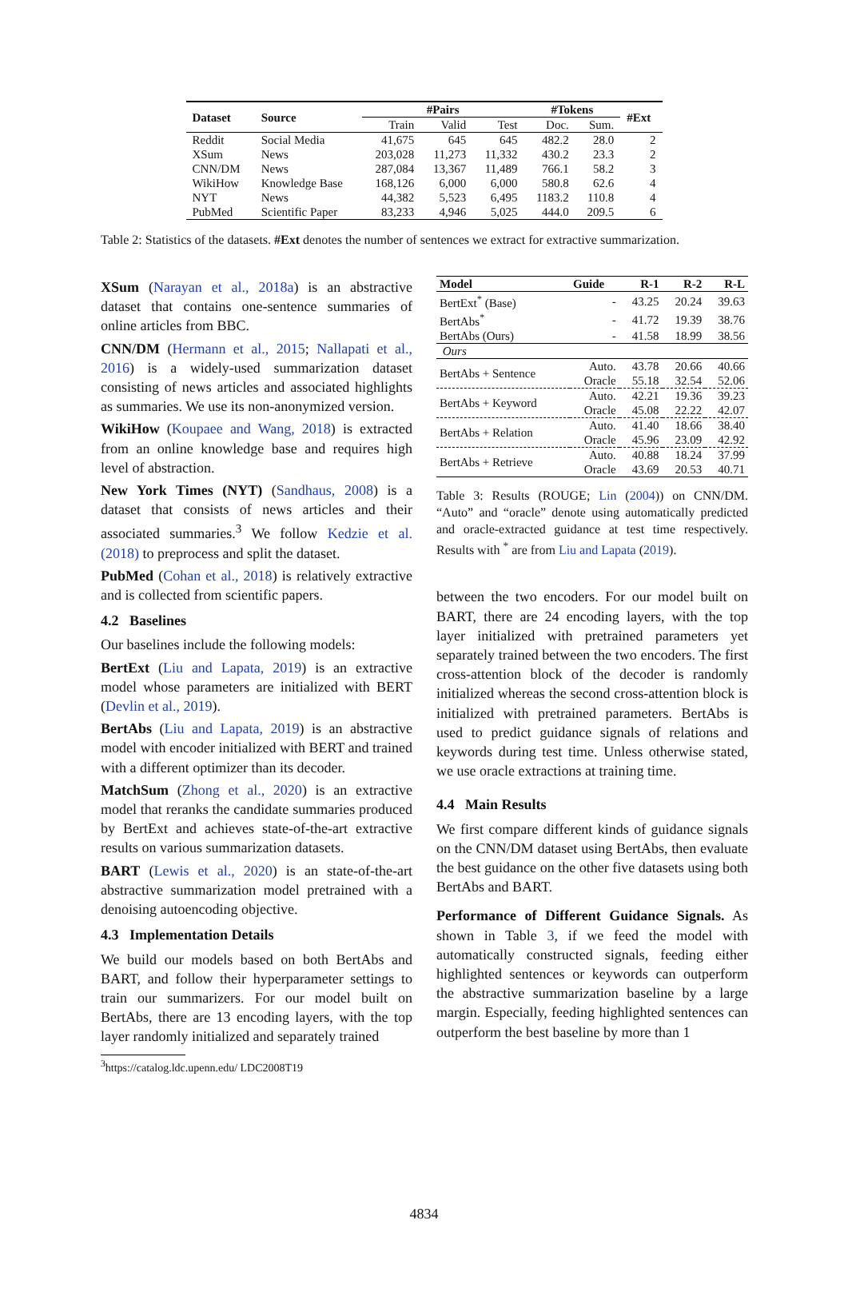| Dataset | Source | #Pairs | | | #Tokens | | #Ext |
| --- | --- | --- | --- | --- | --- | --- | --- |
| | | Train | Valid | Test | Doc. | Sum. | |
| Reddit | Social Media | 41,675 | 645 | 645 | 482.2 | 28.0 | 2 |
| XSum | News | 203,028 | 11,273 | 11,332 | 430.2 | 23.3 | 2 |
| CNN/DM | News | 287,084 | 13,367 | 11,489 | 766.1 | 58.2 | 3 |
| WikiHow | Knowledge Base | 168,126 | 6,000 | 6,000 | 580.8 | 62.6 | 4 |
| NYT | News | 44,382 | 5,523 | 6,495 | 1183.2 | 110.8 | 4 |
| PubMed | Scientific Paper | 83,233 | 4,946 | 5,025 | 444.0 | 209.5 | 6 |
Table 2: Statistics of the datasets. #Ext denotes the number of sentences we extract for extractive summarization.
XSum (Narayan et al., 2018a) is an abstractive dataset that contains one-sentence summaries of online articles from BBC.
CNN/DM (Hermann et al., 2015; Nallapati et al., 2016) is a widely-used summarization dataset consisting of news articles and associated highlights as summaries. We use its non-anonymized version.
WikiHow (Koupaee and Wang, 2018) is extracted from an online knowledge base and requires high level of abstraction.
New York Times (NYT) (Sandhaus, 2008) is a dataset that consists of news articles and their associated summaries.<sup>3</sup> We follow Kedzie et al. (2018) to preprocess and split the dataset.
PubMed (Cohan et al., 2018) is relatively extractive and is collected from scientific papers.
4.2 Baselines
Our baselines include the following models:
BertExt (Liu and Lapata, 2019) is an extractive model whose parameters are initialized with BERT (Devlin et al., 2019).
BertAbs (Liu and Lapata, 2019) is an abstractive model with encoder initialized with BERT and trained with a different optimizer than its decoder.
MatchSum (Zhong et al., 2020) is an extractive model that reranks the candidate summaries produced by BertExt and achieves state-of-the-art extractive results on various summarization datasets.
BART (Lewis et al., 2020) is an state-of-the-art abstractive summarization model pretrained with a denoising autoencoding objective.
4.3 Implementation Details
We build our models based on both BertAbs and BART, and follow their hyperparameter settings to train our summarizers. For our model built on BertAbs, there are 13 encoding layers, with the top layer randomly initialized and separately trained
<sup>3</sup> https://catalog.ldc.upenn.edu/ LDC2008T19
| Model | Guide | R-1 | R-2 | R-L |
| --- | --- | --- | --- | --- |
| BertExt<sup>*</sup> (Base) | - | 43.25 | 20.24 | 39.63 |
| BertAbs<sup>*</sup> | - | 41.72 | 19.39 | 38.76 |
| BertAbs (Ours) | - | 41.58 | 18.99 | 38.56 |
| Ours | | | | |
| BertAbs + Sentence | Auto. | 43.78 | 20.66 | 40.66 |
| | Oracle | 55.18 | 32.54 | 52.06 |
| BertAbs + Keyword | Auto. | 42.21 | 19.36 | 39.23 |
| | Oracle | 45.08 | 22.22 | 42.07 |
| BertAbs + Relation | Auto. | 41.40 | 18.66 | 38.40 |
| | Oracle | 45.96 | 23.09 | 42.92 |
| BertAbs + Retrieve | Auto. | 40.88 | 18.24 | 37.99 |
| | Oracle | 43.69 | 20.53 | 40.71 |
Table 3: Results (ROUGE; Lin (2004)) on CNN/DM. “Auto” and “oracle” denote using automatically predicted and oracle-extracted guidance at test time respectively. Results with <sup>*</sup> are from Liu and Lapata (2019).
between the two encoders. For our model built on BART, there are 24 encoding layers, with the top layer initialized with pretrained parameters yet separately trained between the two encoders. The first cross-attention block of the decoder is randomly initialized whereas the second cross-attention block is initialized with pretrained parameters. BertAbs is used to predict guidance signals of relations and keywords during test time. Unless otherwise stated, we use oracle extractions at training time.
4.4 Main Results
We first compare different kinds of guidance signals on the CNN/DM dataset using BertAbs, then evaluate the best guidance on the other five datasets using both BertAbs and BART.
Performance of Different Guidance Signals. As shown in Table 3, if we feed the model with automatically constructed signals, feeding either highlighted sentences or keywords can outperform the abstractive summarization baseline by a large margin. Especially, feeding highlighted sentences can outperform the best baseline by more than 1
4834